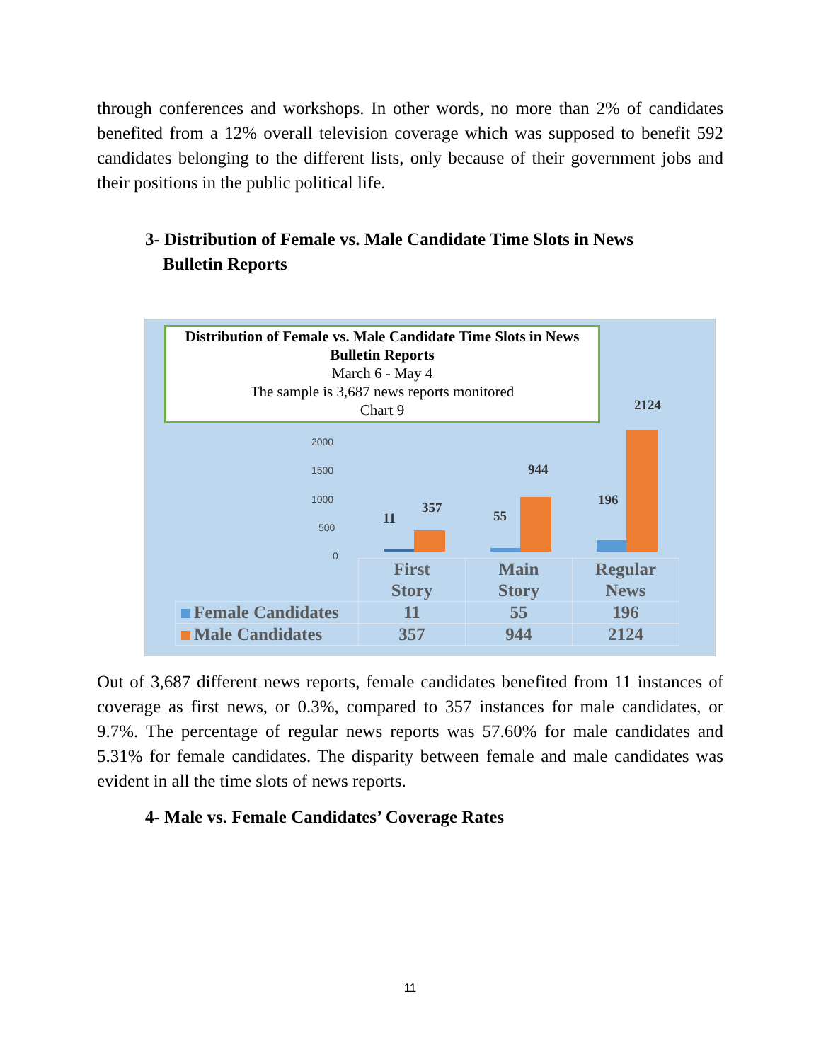through conferences and workshops. In other words, no more than 2% of candidates benefited from a 12% overall television coverage which was supposed to benefit 592 candidates belonging to the different lists, only because of their government jobs and their positions in the public political life.
3- Distribution of Female vs. Male Candidate Time Slots in News
Bulletin Reports
Distribution of Female vs. Male Candidate Time Slots in News
Bulletin Reports
March 6 - May 4
The sample is 3,687 news reports monitored
Chart 9
2000
1500
1000
500
0
11
357
55
944
196
2124
| | First Story | Main Story | Regular News |
| --- | --- | --- | --- |
| Female Candidates | 11 | 55 | 196 |
| Male Candidates | 357 | 944 | 2124 |
Out of 3,687 different news reports, female candidates benefited from 11 instances of coverage as first news, or 0.3%, compared to 357 instances for male candidates, or 9.7%. The percentage of regular news reports was 57.60% for male candidates and 5.31% for female candidates. The disparity between female and male candidates was evident in all the time slots of news reports.
4- Male vs. Female Candidates’ Coverage Rates
11